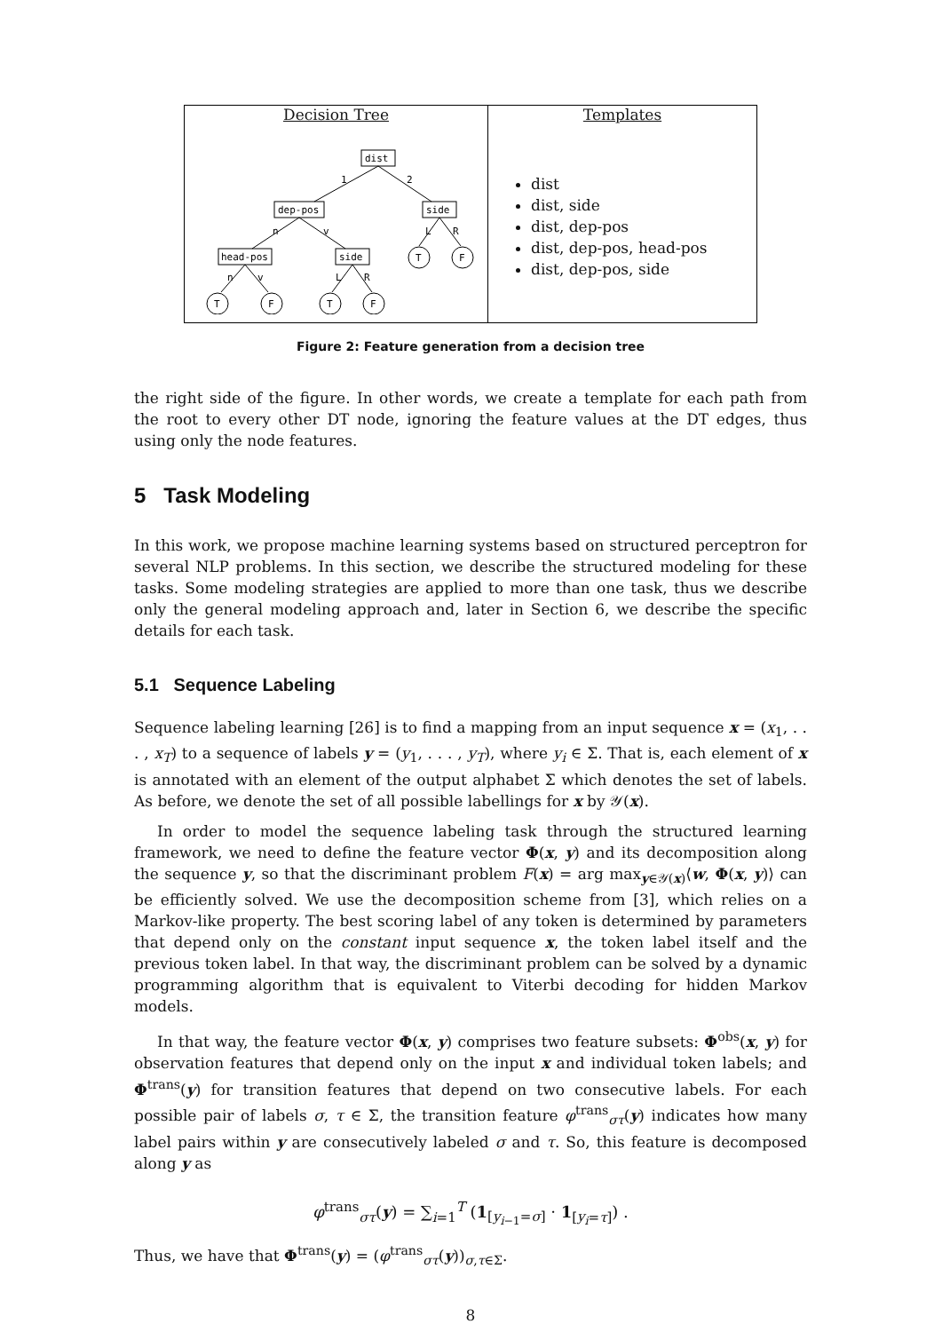Decision Tree
dist
dep-pos
side
head-pos
side
1
2
n
v
L
R
n
v
L
R
T
F
T
F
T
F
Templates
dist
dist, side
dist, dep-pos
dist, dep-pos, head-pos
dist, dep-pos, side
Figure 2: Feature generation from a decision tree
the right side of the figure. In other words, we create a template for each path from the root to every other DT node, ignoring the feature values at the DT edges, thus using only the node features.
5 Task Modeling
In this work, we propose machine learning systems based on structured perceptron for several NLP problems. In this section, we describe the structured modeling for these tasks. Some modeling strategies are applied to more than one task, thus we describe only the general modeling approach and, later in Section 6, we describe the specific details for each task.
5.1 Sequence Labeling
Sequence labeling learning [26] is to find a mapping from an input sequence x = (x<sub>1</sub>, . . . , x<sub>T</sub>) to a sequence of labels y = (y<sub>1</sub>, . . . , y<sub>T</sub>), where y<sub>i</sub> ∈ Σ. That is, each element of x is annotated with an element of the output alphabet Σ which denotes the set of labels. As before, we denote the set of all possible labellings for x by 𝒴(x).
In order to model the sequence labeling task through the structured learning framework, we need to define the feature vector Φ(x, y) and its decomposition along the sequence y, so that the discriminant problem F(x) = arg max<sub>y∈𝒴(x)</sub>⟨w, Φ(x, y)⟩ can be efficiently solved. We use the decomposition scheme from [3], which relies on a Markov-like property. The best scoring label of any token is determined by parameters that depend only on the constant input sequence x, the token label itself and the previous token label. In that way, the discriminant problem can be solved by a dynamic programming algorithm that is equivalent to Viterbi decoding for hidden Markov models.
In that way, the feature vector Φ(x, y) comprises two feature subsets: Φ<sup>obs</sup>(x, y) for observation features that depend only on the input x and individual token labels; and Φ<sup>trans</sup>(y) for transition features that depend on two consecutive labels. For each possible pair of labels σ, τ ∈ Σ, the transition feature φ<sup>trans</sup><sub>στ</sub>(y) indicates how many label pairs within y are consecutively labeled σ and τ. So, this feature is decomposed along y as
φ<sup>trans</sup><sub>στ</sub>(y) = ∑<sub>i=1</sub><sup>T</sup> (1<sub>[y<sub>i−1</sub>=σ]</sub> · 1<sub>[y<sub>i</sub>=τ]</sub>) .
Thus, we have that Φ<sup>trans</sup>(y) = (φ<sup>trans</sup><sub>στ</sub>(y))<sub>σ,τ∈Σ</sub>.
8